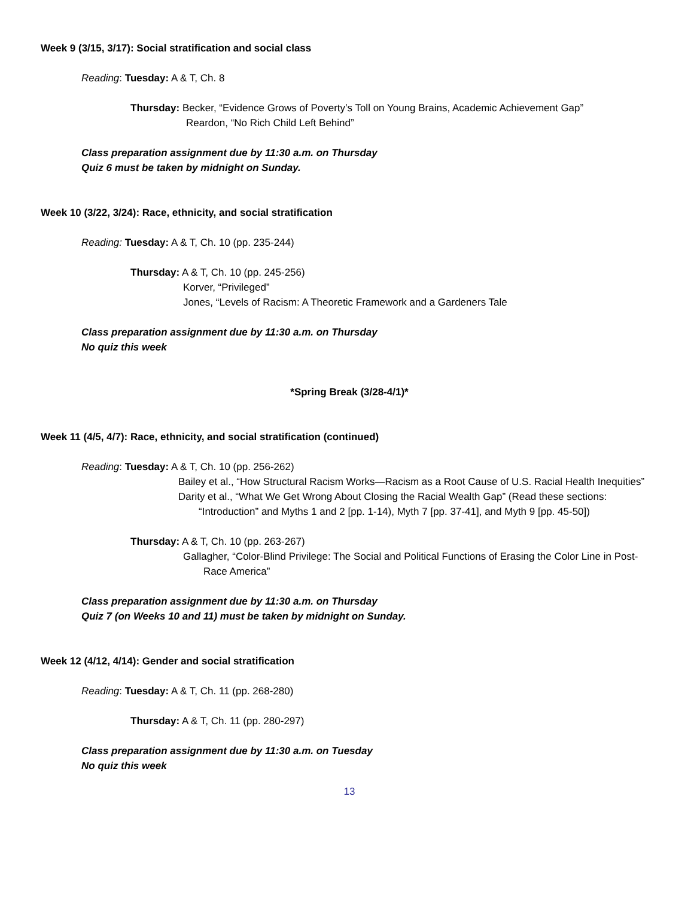Week 9 (3/15, 3/17): Social stratification and social class
Reading: Tuesday: A & T, Ch. 8
Thursday: Becker, “Evidence Grows of Poverty’s Toll on Young Brains, Academic Achievement Gap”
Reardon, “No Rich Child Left Behind”
Class preparation assignment due by 11:30 a.m. on Thursday
Quiz 6 must be taken by midnight on Sunday.
Week 10 (3/22, 3/24): Race, ethnicity, and social stratification
Reading: Tuesday: A & T, Ch. 10 (pp. 235-244)
Thursday: A & T, Ch. 10 (pp. 245-256)
Korver, “Privileged”
Jones, “Levels of Racism: A Theoretic Framework and a Gardeners Tale
Class preparation assignment due by 11:30 a.m. on Thursday
No quiz this week
*Spring Break (3/28-4/1)*
Week 11 (4/5, 4/7): Race, ethnicity, and social stratification (continued)
Reading: Tuesday: A & T, Ch. 10 (pp. 256-262)
Bailey et al., “How Structural Racism Works—Racism as a Root Cause of U.S. Racial Health Inequities”
Darity et al., “What We Get Wrong About Closing the Racial Wealth Gap” (Read these sections: “Introduction” and Myths 1 and 2 [pp. 1-14), Myth 7 [pp. 37-41], and Myth 9 [pp. 45-50])
Thursday: A & T, Ch. 10 (pp. 263-267)
Gallagher, “Color-Blind Privilege: The Social and Political Functions of Erasing the Color Line in Post-Race America”
Class preparation assignment due by 11:30 a.m. on Thursday
Quiz 7 (on Weeks 10 and 11) must be taken by midnight on Sunday.
Week 12 (4/12, 4/14): Gender and social stratification
Reading: Tuesday: A & T, Ch. 11 (pp. 268-280)
Thursday: A & T, Ch. 11 (pp. 280-297)
Class preparation assignment due by 11:30 a.m. on Tuesday
No quiz this week
13